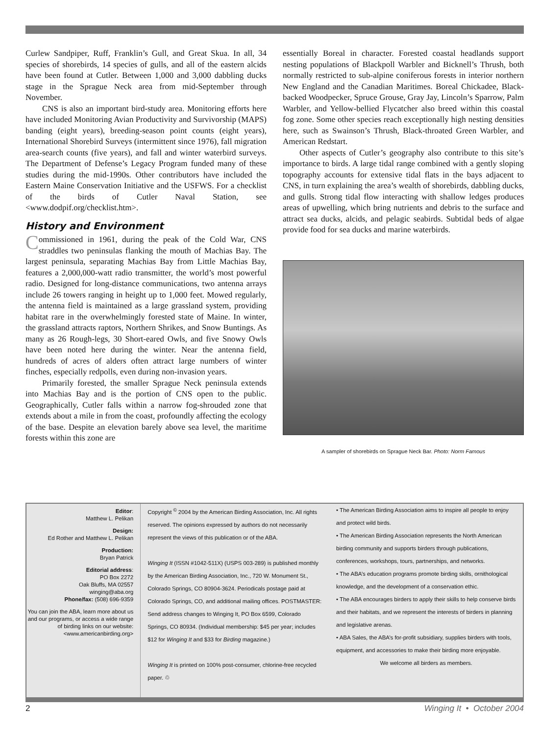Curlew Sandpiper, Ruff, Franklin’s Gull, and Great Skua. In all, 34 species of shorebirds, 14 species of gulls, and all of the eastern alcids have been found at Cutler. Between 1,000 and 3,000 dabbling ducks stage in the Sprague Neck area from mid-September through November.
CNS is also an important bird-study area. Monitoring efforts here have included Monitoring Avian Productivity and Survivorship (MAPS) banding (eight years), breeding-season point counts (eight years), International Shorebird Surveys (intermittent since 1976), fall migration area-search counts (five years), and fall and winter waterbird surveys. The Department of Defense’s Legacy Program funded many of these studies during the mid-1990s. Other contributors have included the Eastern Maine Conservation Initiative and the USFWS. For a checklist of the birds of Cutler Naval Station, see <www.dodpif.org/checklist.htm>.
History and Environment
Commissioned in 1961, during the peak of the Cold War, CNS straddles two peninsulas flanking the mouth of Machias Bay. The largest peninsula, separating Machias Bay from Little Machias Bay, features a 2,000,000-watt radio transmitter, the world’s most powerful radio. Designed for long-distance communications, two antenna arrays include 26 towers ranging in height up to 1,000 feet. Mowed regularly, the antenna field is maintained as a large grassland system, providing habitat rare in the overwhelmingly forested state of Maine. In winter, the grassland attracts raptors, Northern Shrikes, and Snow Buntings. As many as 26 Rough-legs, 30 Short-eared Owls, and five Snowy Owls have been noted here during the winter. Near the antenna field, hundreds of acres of alders often attract large numbers of winter finches, especially redpolls, even during non-invasion years.
Primarily forested, the smaller Sprague Neck peninsula extends into Machias Bay and is the portion of CNS open to the public. Geographically, Cutler falls within a narrow fog-shrouded zone that extends about a mile in from the coast, profoundly affecting the ecology of the base. Despite an elevation barely above sea level, the maritime forests within this zone are
essentially Boreal in character. Forested coastal headlands support nesting populations of Blackpoll Warbler and Bicknell’s Thrush, both normally restricted to sub-alpine coniferous forests in interior northern New England and the Canadian Maritimes. Boreal Chickadee, Black-backed Woodpecker, Spruce Grouse, Gray Jay, Lincoln’s Sparrow, Palm Warbler, and Yellow-bellied Flycatcher also breed within this coastal fog zone. Some other species reach exceptionally high nesting densities here, such as Swainson’s Thrush, Black-throated Green Warbler, and American Redstart.
Other aspects of Cutler’s geography also contribute to this site’s importance to birds. A large tidal range combined with a gently sloping topography accounts for extensive tidal flats in the bays adjacent to CNS, in turn explaining the area’s wealth of shorebirds, dabbling ducks, and gulls. Strong tidal flow interacting with shallow ledges produces areas of upwelling, which bring nutrients and debris to the surface and attract sea ducks, alcids, and pelagic seabirds. Subtidal beds of algae provide food for sea ducks and marine waterbirds.
A sampler of shorebirds on Sprague Neck Bar. Photo: Norm Famous
Editor:
Matthew L. Pelikan
Design:
Ed Rother and Matthew L. Pelikan
Production:
Bryan Patrick
Editorial address:
PO Box 2272
Oak Bluffs, MA 02557
winging@aba.org
Phone/fax: (508) 696-9359
You can join the ABA, learn more about us and our programs, or access a wide range of birding links on our website: <www.americanbirding.org>
Copyright <sup>©</sup> 2004 by the American Birding Association, Inc. All rights reserved. The opinions expressed by authors do not necessarily represent the views of this publication or of the ABA.
Winging It (ISSN #1042-511X) (USPS 003-289) is published monthly by the American Birding Association, Inc., 720 W. Monument St., Colorado Springs, CO 80904-3624. Periodicals postage paid at Colorado Springs, CO, and additional mailing offices. POSTMASTER: Send address changes to Winging It, PO Box 6599, Colorado Springs, CO 80934. (Individual membership: $45 per year; includes $12 for Winging It and $33 for Birding magazine.)
Winging It is printed on 100% post-consumer, chlorine-free recycled paper. ♲
• The American Birding Association aims to inspire all people to enjoy and protect wild birds.
• The American Birding Association represents the North American birding community and supports birders through publications, conferences, workshops, tours, partnerships, and networks.
• The ABA’s education programs promote birding skills, ornithological knowledge, and the development of a conservation ethic.
• The ABA encourages birders to apply their skills to help conserve birds and their habitats, and we represent the interests of birders in planning and legislative arenas.
• ABA Sales, the ABA’s for-profit subsidiary, supplies birders with tools, equipment, and accessories to make their birding more enjoyable.
We welcome all birders as members.
2 Winging It • October 2004